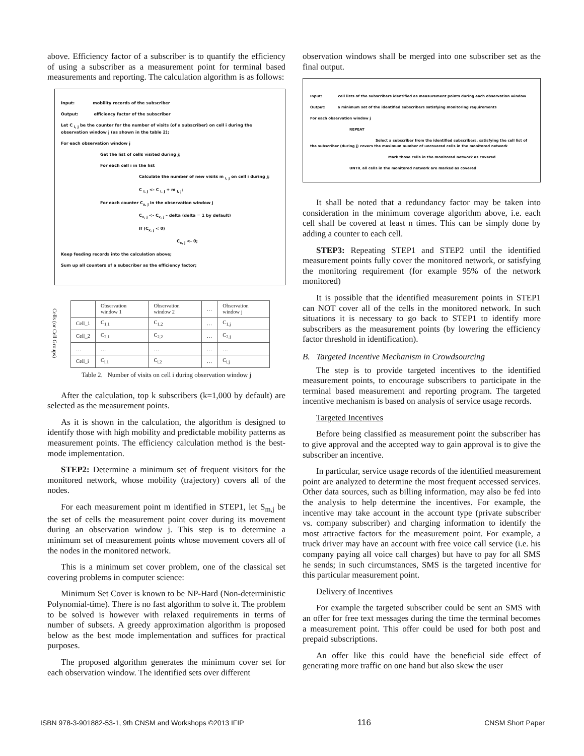above. Efficiency factor of a subscriber is to quantify the efficiency of using a subscriber as a measurement point for terminal based measurements and reporting. The calculation algorithm is as follows:
Input: mobility records of the subscriber
Output: efficiency factor of the subscriber
Let C <sub>i, j</sub> be the counter for the number of visits (of a subscriber) on cell i during the observation window j (as shown in the table 2);
For each observation window j
Get the list of cells visited during j;
For each cell i in the list
Calculate the number of new visits m <sub>i, j</sub> on cell i during j;
C <sub>i, j</sub> <- C <sub>i, j</sub> + m <sub>i, j</sub>;
For each counter C<sub>x, j</sub> in the observation window j
C<sub>x, j</sub> <- C<sub>x, j</sub> – delta (delta = 1 by default)
If (C<sub>x, j</sub> < 0)
C<sub>x, j</sub> <- 0;
Keep feeding records into the calculation above;
Sum up all counters of a subscriber as the efficiency factor;
Cells (or Cell Groups)
| | Observation window 1 | Observation window 2 | … | Observation window j |
| Cell_1 | C<sub>1,1</sub> | C<sub>1,2</sub> | … | C<sub>1,j</sub> |
| Cell_2 | C<sub>2,1</sub> | C<sub>2,2</sub> | … | C<sub>2,j</sub> |
| … | … | … | … | … |
| Cell_i | C<sub>i,1</sub> | C<sub>i,2</sub> | … | C<sub>i,j</sub> |
Table 2. Number of visits on cell i during observation window j
After the calculation, top k subscribers (k=1,000 by default) are selected as the measurement points.
As it is shown in the calculation, the algorithm is designed to identify those with high mobility and predictable mobility patterns as measurement points. The efficiency calculation method is the best-mode implementation.
STEP2: Determine a minimum set of frequent visitors for the monitored network, whose mobility (trajectory) covers all of the nodes.
For each measurement point m identified in STEP1, let S<sub>m,j</sub> be the set of cells the measurement point cover during its movement during an observation window j. This step is to determine a minimum set of measurement points whose movement covers all of the nodes in the monitored network.
This is a minimum set cover problem, one of the classical set covering problems in computer science:
Minimum Set Cover is known to be NP-Hard (Non-deterministic Polynomial-time). There is no fast algorithm to solve it. The problem to be solved is however with relaxed requirements in terms of number of subsets. A greedy approximation algorithm is proposed below as the best mode implementation and suffices for practical purposes.
The proposed algorithm generates the minimum cover set for each observation window. The identified sets over different
observation windows shall be merged into one subscriber set as the final output.
Input: cell lists of the subscribers identified as measurement points during each observation window
Output: a minimum set of the identified subscribers satisfying monitoring requirements
For each observation window j
REPEAT
Select a subscriber from the identified subscribers, satisfying the cell list of the subscriber (during j) covers the maximum number of uncovered cells in the monitored network
Mark those cells in the monitored network as covered
UNTIL all cells in the monitored network are marked as covered
It shall be noted that a redundancy factor may be taken into consideration in the minimum coverage algorithm above, i.e. each cell shall be covered at least n times. This can be simply done by adding a counter to each cell.
STEP3: Repeating STEP1 and STEP2 until the identified measurement points fully cover the monitored network, or satisfying the monitoring requirement (for example 95% of the network monitored)
It is possible that the identified measurement points in STEP1 can NOT cover all of the cells in the monitored network. In such situations it is necessary to go back to STEP1 to identify more subscribers as the measurement points (by lowering the efficiency factor threshold in identification).
B. Targeted Incentive Mechanism in Crowdsourcing
The step is to provide targeted incentives to the identified measurement points, to encourage subscribers to participate in the terminal based measurement and reporting program. The targeted incentive mechanism is based on analysis of service usage records.
Targeted Incentives
Before being classified as measurement point the subscriber has to give approval and the accepted way to gain approval is to give the subscriber an incentive.
In particular, service usage records of the identified measurement point are analyzed to determine the most frequent accessed services. Other data sources, such as billing information, may also be fed into the analysis to help determine the incentives. For example, the incentive may take account in the account type (private subscriber vs. company subscriber) and charging information to identify the most attractive factors for the measurement point. For example, a truck driver may have an account with free voice call service (i.e. his company paying all voice call charges) but have to pay for all SMS he sends; in such circumstances, SMS is the targeted incentive for this particular measurement point.
Delivery of Incentives
For example the targeted subscriber could be sent an SMS with an offer for free text messages during the time the terminal becomes a measurement point. This offer could be used for both post and prepaid subscriptions.
An offer like this could have the beneficial side effect of generating more traffic on one hand but also skew the user
ISBN 978-3-901882-53-1, 9th CNSM and Workshops ©2013 IFIP 116 CNSM Short Paper